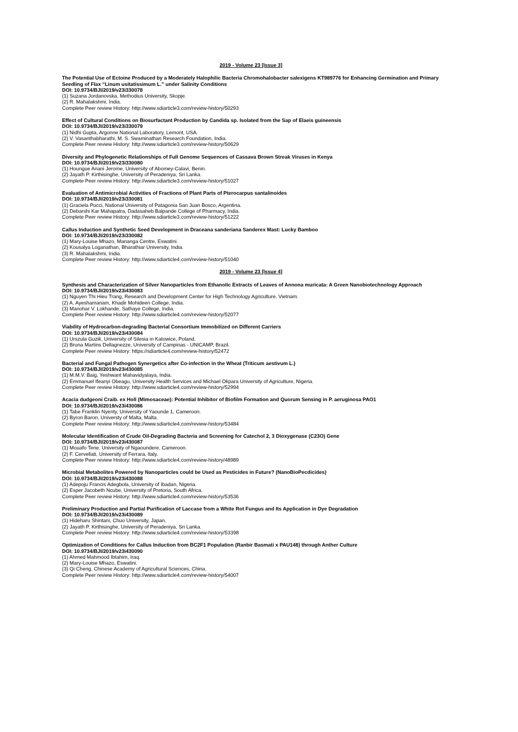2019 - Volume 23 [Issue 3]
The Potential Use of Ectoine Produced by a Moderately Halophilic Bacteria Chromohalobacter salexigens KT989776 for Enhancing Germination and Primary Seedling of Flax “Linum usitatissimum L.” under Salinity Conditions
DOI: 10.9734/BJI/2019/v23i330078
(1) Suzana Jordanovska, Methodius University, Skopje.
(2) R. Mahalakshmi, India.
Complete Peer review History: http://www.sdiarticle3.com/review-history/50293
Effect of Cultural Conditions on Biosurfactant Production by Candida sp. Isolated from the Sap of Elaeis guineensis
DOI: 10.9734/BJI/2019/v23i330079
(1) Nidhi Gupta, Argonne National Laboratory, Lemont, USA.
(2) V. Vasanthabharathi, M. S. Swaminathan Research Foundation, India.
Complete Peer review History: http://www.sdiarticle3.com/review-history/50629
Diversity and Phylogenetic Relationships of Full Genome Sequences of Cassava Brown Streak Viruses in Kenya
DOI: 10.9734/BJI/2019/v23i330080
(1) Houngue Anani Jerome, University of Abomey-Calavi, Benin.
(2) Jayath P. Kirthisinghe, University of Peradeniya, Sri Lanka.
Complete Peer review History: http://www.sdiarticle3.com/review-history/51027
Evaluation of Antimicrobial Activities of Fractions of Plant Parts of Pterocarpus santalinoides
DOI: 10.9734/BJI/2019/v23i330081
(1) Graciela Pucci, National University of Patagonia San Juan Bosco, Argentina.
(2) Debarshi Kar Mahapatra, Dadasaheb Balpande College of Pharmacy, India.
Complete Peer review History: http://www.sdiarticle3.com/review-history/51222
Callus Induction and Synthetic Seed Development in Draceana sanderiana Sanderex Mast: Lucky Bamboo
DOI: 10.9734/BJI/2019/v23i330082
(1) Mary-Louise Mhazo, Mananga Centre, Eswatini.
(2) Kousalya Loganathan, Bharathiar University, India.
(3) R. Mahalakshmi, India.
Complete Peer review History: http://www.sdiarticle4.com/review-history/51040
2019 - Volume 23 [Issue 4]
Synthesis and Characterization of Silver Nanoparticles from Ethanolic Extracts of Leaves of Annona muricata: A Green Nanobiotechnology Approach
DOI: 10.9734/BJI/2019/v23i430083
(1) Nguyen Thi Hieu Trang, Research and Development Center for High Technology Agriculture, Vietnam.
(2) A. Ayeshamariam, Khadir Mohideen College, India.
(3) Manohar V. Lokhande, Sathaye College, India.
Complete Peer review History: http://www.sdiarticle4.com/review-history/52077
Viability of Hydrocarbon-degrading Bacterial Consortium Immobilized on Different Carriers
DOI: 10.9734/BJI/2019/v23i430084
(1) Urszula Guzik, University of Silesia in Katowice, Poland.
(2) Bruna Martins Dellagnezze, University of Campinas - UNICAMP, Brazil.
Complete Peer review History: https://sdiarticle4.com/review-history/52472
Bacterial and Fungal Pathogen Synergetics after Co-infection in the Wheat (Triticum aestivum L.)
DOI: 10.9734/BJI/2019/v23i430085
(1) M.M.V. Baig, Yeshwant Mahavidyalaya, India.
(2) Emmanuel Ifeanyi Obeagu, University Health Services and Michael Okpara University of Agriculture, Nigeria.
Complete Peer review History: http://www.sdiarticle4.com/review-history/52994
Acacia dudgeoni Craib. ex Holl (Mimosaceae): Potential Inhibitor of Biofilm Formation and Quorum Sensing in P. aeruginosa PAO1
DOI: 10.9734/BJI/2019/v23i430086
(1) Tabe Franklin Nyenty, University of Yaounde 1, Cameroon.
(2) Byron Baron, Universty of Malta, Malta.
Complete Peer review History: http://www.sdiarticle4.com/review-history/53484
Molecular Identification of Crude Oil-Degrading Bacteria and Screening for Catechol 2, 3 Dioxygenase (C23O) Gene
DOI: 10.9734/BJI/2019/v23i430087
(1) Mouafo Tene, University of Ngaoundere, Cameroon.
(2) F. Cervellati, University of Ferrara, Italy.
Complete Peer review History: http://www.sdiarticle4.com/review-history/48989
Microbial Metabolites Powered by Nanoparticles could be Used as Pesticides in Future? (NanoBioPecdicides)
DOI: 10.9734/BJI/2019/v23i430088
(1) Adepoju Francis Adegbola, University of Ibadan, Nigeria.
(2) Esper Jacobeth Ncube, University of Pretoria, South Africa.
Complete Peer review History: http://www.sdiarticle4.com/review-history/53536
Preliminary Production and Partial Purification of Laccase from a White Rot Fungus and Its Application in Dye Degradation
DOI: 10.9734/BJI/2019/v23i430089
(1) Hideharu Shintani, Chuo University, Japan.
(2) Jayath P. Kirthisinghe, University of Peradeniya, Sri Lanka.
Complete Peer review History: http://www.sdiarticle4.com/review-history/53398
Optimization of Conditions for Callus Induction from BC2F1 Population (Ranbir Basmati x PAU148) through Anther Culture
DOI: 10.9734/BJI/2019/v23i430090
(1) Ahmed Mahmood Ibtahim, Iraq.
(2) Mary-Louise Mhazo, Eswatini.
(3) Qi Cheng, Chinese Academy of Agricultural Sciences, China.
Complete Peer review History: http://www.sdiarticle4.com/review-history/54007